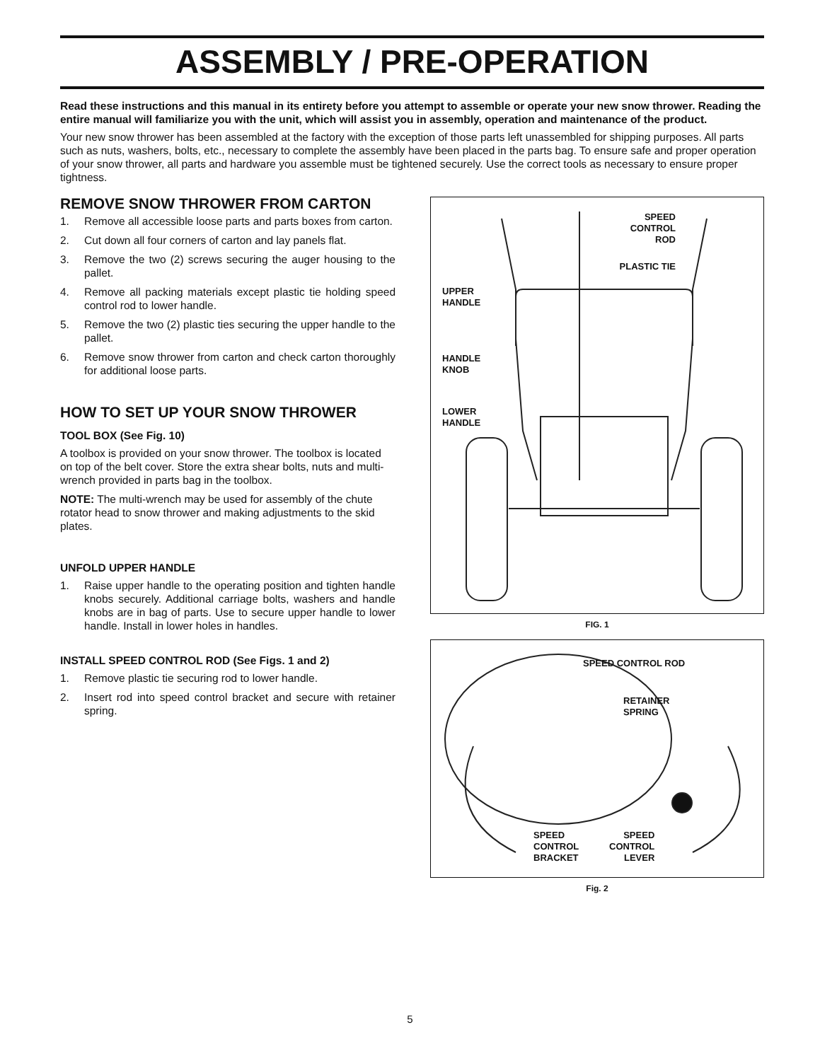ASSEMBLY / PRE-OPERATION
Read these instructions and this manual in its entirety before you attempt to assemble or operate your new snow thrower. Reading the entire manual will familiarize you with the unit, which will assist you in assembly, operation and maintenance of the product.
Your new snow thrower has been assembled at the factory with the exception of those parts left unassembled for shipping purposes. All parts such as nuts, washers, bolts, etc., necessary to complete the assembly have been placed in the parts bag. To ensure safe and proper operation of your snow thrower, all parts and hardware you assemble must be tightened securely. Use the correct tools as necessary to ensure proper tightness.
REMOVE SNOW THROWER FROM CARTON
1. Remove all accessible loose parts and parts boxes from carton.
2. Cut down all four corners of carton and lay panels flat.
3. Remove the two (2) screws securing the auger housing to the pallet.
4. Remove all packing materials except plastic tie holding speed control rod to lower handle.
5. Remove the two (2) plastic ties securing the upper handle to the pallet.
6. Remove snow thrower from carton and check carton thoroughly for additional loose parts.
HOW TO SET UP YOUR SNOW THROWER
TOOL BOX (See Fig. 10)
A toolbox is provided on your snow thrower. The toolbox is located on top of the belt cover. Store the extra shear bolts, nuts and multi-wrench provided in parts bag in the toolbox.
NOTE: The multi-wrench may be used for assembly of the chute rotator head to snow thrower and making adjustments to the skid plates.
UNFOLD UPPER HANDLE
1. Raise upper handle to the operating position and tighten handle knobs securely. Additional carriage bolts, washers and handle knobs are in bag of parts. Use to secure upper handle to lower handle. Install in lower holes in handles.
INSTALL SPEED CONTROL ROD (See Figs. 1 and 2)
1. Remove plastic tie securing rod to lower handle.
2. Insert rod into speed control bracket and secure with retainer spring.
SPEED
CONTROL
ROD
PLASTIC TIE
UPPER
HANDLE
HANDLE
KNOB
LOWER
HANDLE
FIG. 1
SPEED CONTROL ROD
RETAINER
SPRING
SPEED
CONTROL
BRACKET
SPEED
CONTROL
LEVER
Fig. 2
5